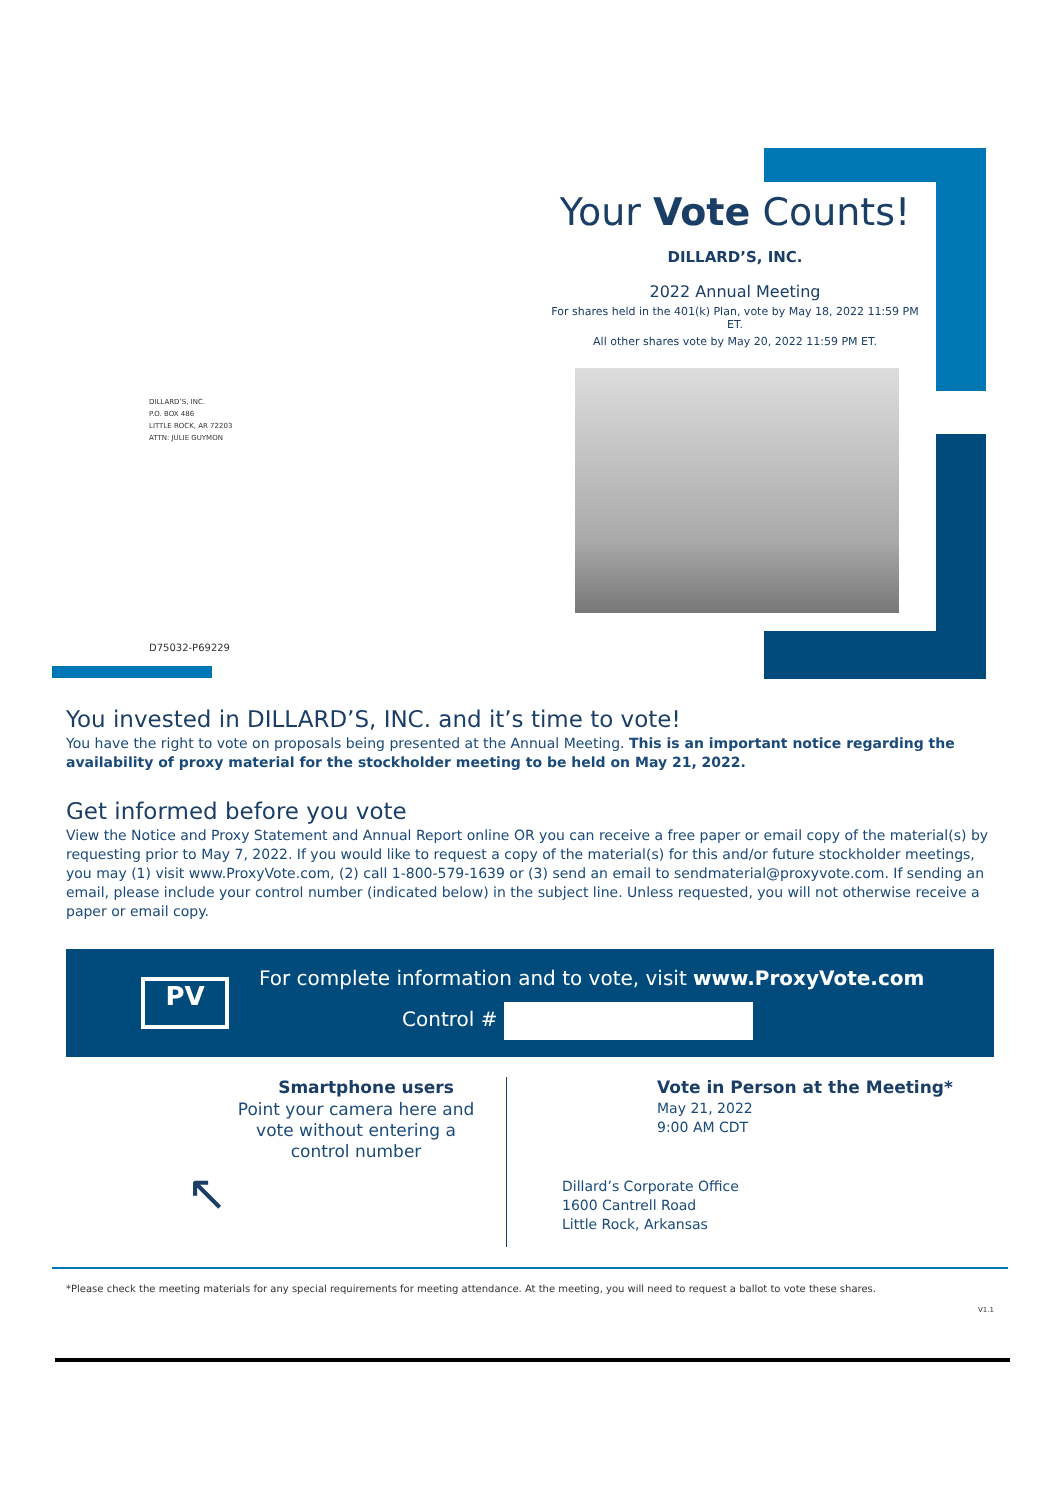Your Vote Counts!
DILLARD’S, INC.
2022 Annual Meeting
For shares held in the 401(k) Plan, vote by May 18, 2022 11:59 PM ET.
All other shares vote by May 20, 2022 11:59 PM ET.
DILLARD’S, INC.
P.O. BOX 486
LITTLE ROCK, AR 72203
ATTN: JULIE GUYMON
D75032-P69229
You invested in DILLARD’S, INC. and it’s time to vote!
You have the right to vote on proposals being presented at the Annual Meeting. This is an important notice regarding the availability of proxy material for the stockholder meeting to be held on May 21, 2022.
Get informed before you vote
View the Notice and Proxy Statement and Annual Report online OR you can receive a free paper or email copy of the material(s) by requesting prior to May 7, 2022. If you would like to request a copy of the material(s) for this and/or future stockholder meetings, you may (1) visit www.ProxyVote.com, (2) call 1-800-579-1639 or (3) send an email to sendmaterial@proxyvote.com. If sending an email, please include your control number (indicated below) in the subject line. Unless requested, you will not otherwise receive a paper or email copy.
PV
For complete information and to vote, visit www.ProxyVote.com
Control #
Smartphone users
Point your camera here and vote without entering a control number
↖
Vote in Person at the Meeting*
May 21, 2022
9:00 AM CDT
Dillard’s Corporate Office
1600 Cantrell Road
Little Rock, Arkansas
*Please check the meeting materials for any special requirements for meeting attendance. At the meeting, you will need to request a ballot to vote these shares.
V1.1